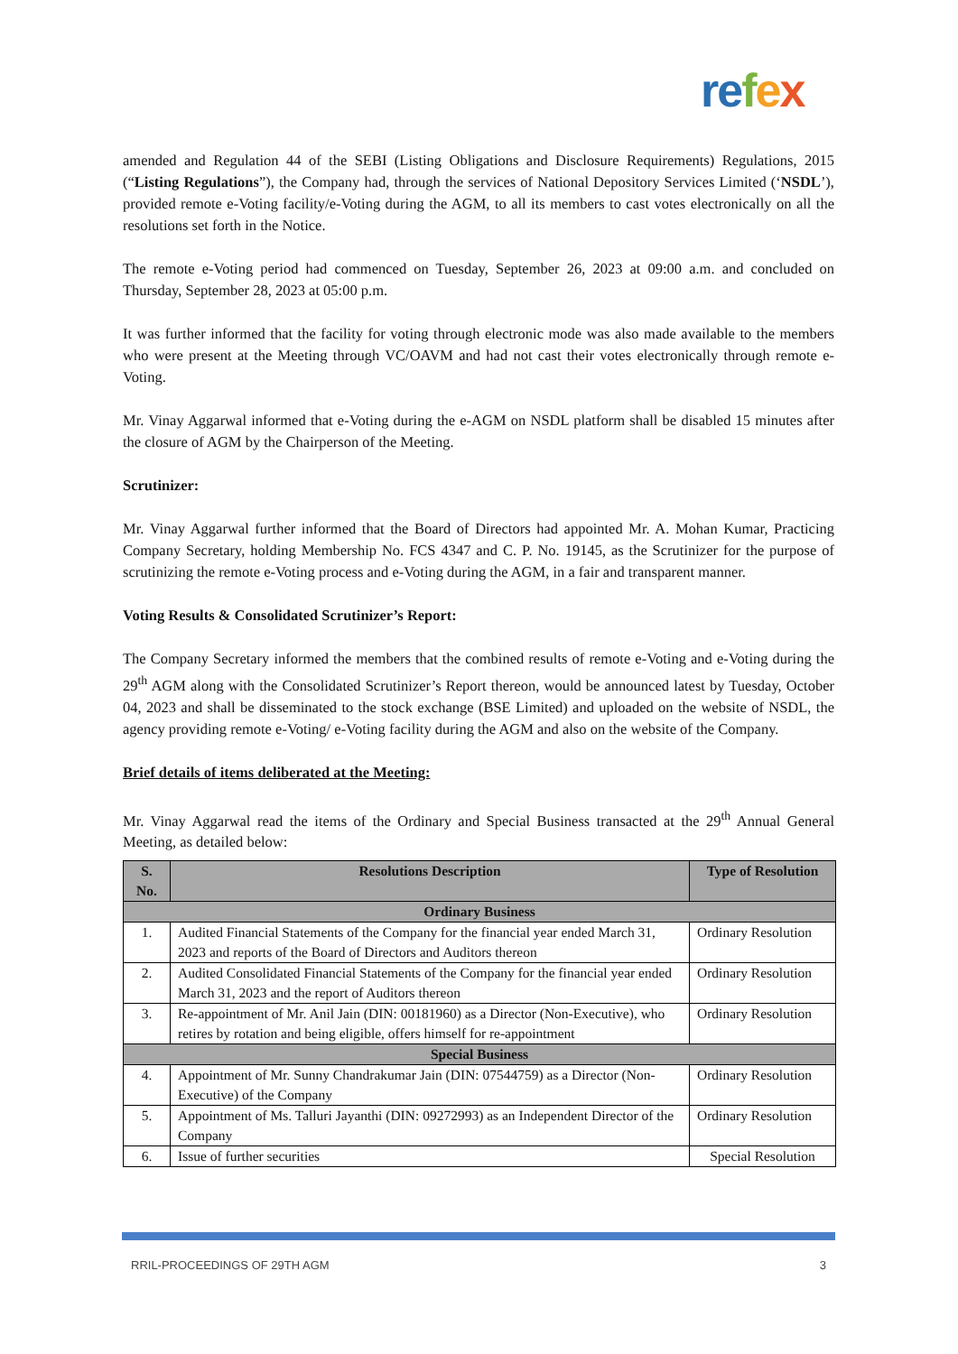re fex
amended and Regulation 44 of the SEBI (Listing Obligations and Disclosure Requirements) Regulations, 2015 (“Listing Regulations”), the Company had, through the services of National Depository Services Limited (‘NSDL’), provided remote e-Voting facility/e-Voting during the AGM, to all its members to cast votes electronically on all the resolutions set forth in the Notice.
The remote e-Voting period had commenced on Tuesday, September 26, 2023 at 09:00 a.m. and concluded on Thursday, September 28, 2023 at 05:00 p.m.
It was further informed that the facility for voting through electronic mode was also made available to the members who were present at the Meeting through VC/OAVM and had not cast their votes electronically through remote e-Voting.
Mr. Vinay Aggarwal informed that e-Voting during the e-AGM on NSDL platform shall be disabled 15 minutes after the closure of AGM by the Chairperson of the Meeting.
Scrutinizer:
Mr. Vinay Aggarwal further informed that the Board of Directors had appointed Mr. A. Mohan Kumar, Practicing Company Secretary, holding Membership No. FCS 4347 and C. P. No. 19145, as the Scrutinizer for the purpose of scrutinizing the remote e-Voting process and e-Voting during the AGM, in a fair and transparent manner.
Voting Results & Consolidated Scrutinizer’s Report:
The Company Secretary informed the members that the combined results of remote e-Voting and e-Voting during the 29<sup>th</sup> AGM along with the Consolidated Scrutinizer’s Report thereon, would be announced latest by Tuesday, October 04, 2023 and shall be disseminated to the stock exchange (BSE Limited) and uploaded on the website of NSDL, the agency providing remote e-Voting/ e-Voting facility during the AGM and also on the website of the Company.
Brief details of items deliberated at the Meeting:
Mr. Vinay Aggarwal read the items of the Ordinary and Special Business transacted at the 29<sup>th</sup> Annual General Meeting, as detailed below:
| S. No. | Resolutions Description | Type of Resolution |
| --- | --- | --- |
| Ordinary Business | | |
| 1. | Audited Financial Statements of the Company for the financial year ended March 31, 2023 and reports of the Board of Directors and Auditors thereon | Ordinary Resolution |
| 2. | Audited Consolidated Financial Statements of the Company for the financial year ended March 31, 2023 and the report of Auditors thereon | Ordinary Resolution |
| 3. | Re-appointment of Mr. Anil Jain (DIN: 00181960) as a Director (Non-Executive), who retires by rotation and being eligible, offers himself for re-appointment | Ordinary Resolution |
| Special Business | | |
| 4. | Appointment of Mr. Sunny Chandrakumar Jain (DIN: 07544759) as a Director (Non-Executive) of the Company | Ordinary Resolution |
| 5. | Appointment of Ms. Talluri Jayanthi (DIN: 09272993) as an Independent Director of the Company | Ordinary Resolution |
| 6. | Issue of further securities | Special Resolution |
RRIL-PROCEEDINGS OF 29TH AGM 3